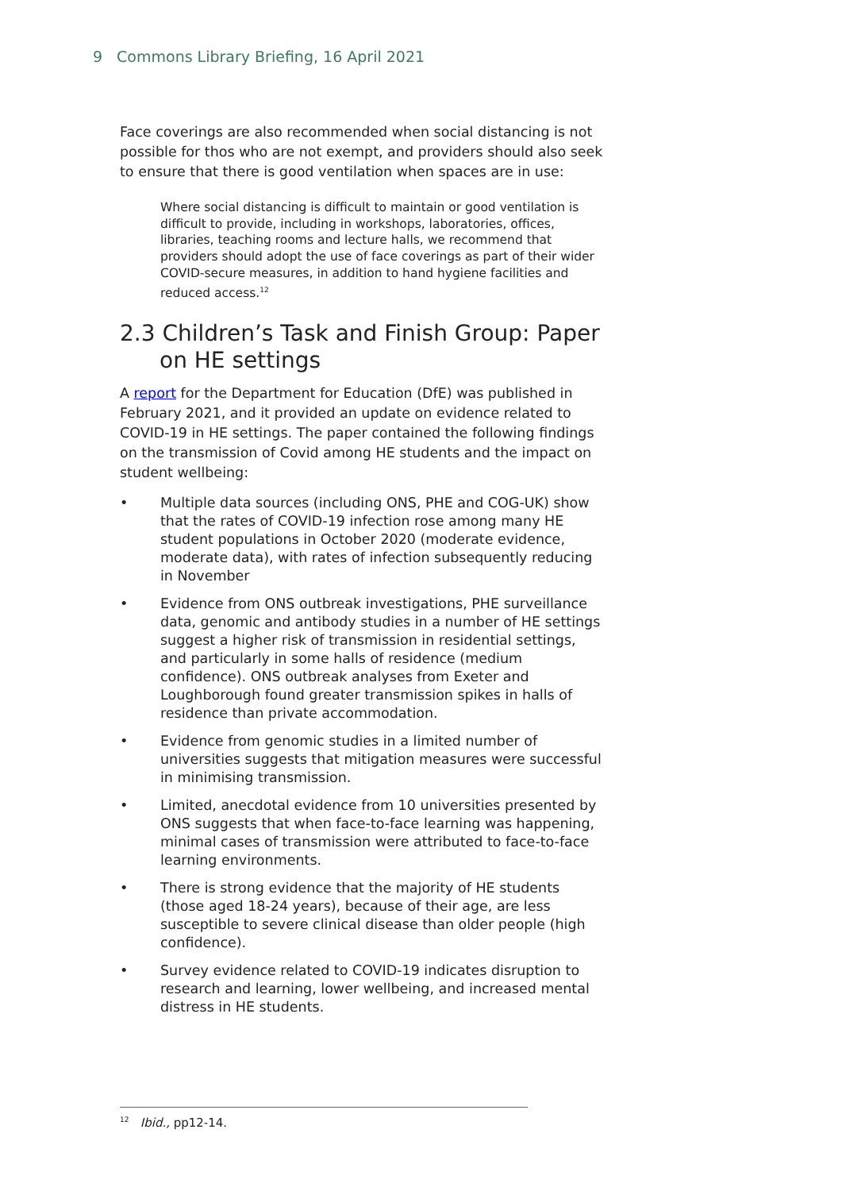9 Commons Library Briefing, 16 April 2021
Face coverings are also recommended when social distancing is not possible for thos who are not exempt, and providers should also seek to ensure that there is good ventilation when spaces are in use:
Where social distancing is difficult to maintain or good ventilation is difficult to provide, including in workshops, laboratories, offices, libraries, teaching rooms and lecture halls, we recommend that providers should adopt the use of face coverings as part of their wider COVID-secure measures, in addition to hand hygiene facilities and reduced access.<sup>12</sup>
2.3 Children’s Task and Finish Group: Paper on HE settings
A report for the Department for Education (DfE) was published in February 2021, and it provided an update on evidence related to COVID-19 in HE settings. The paper contained the following findings on the transmission of Covid among HE students and the impact on student wellbeing:
• Multiple data sources (including ONS, PHE and COG-UK) show that the rates of COVID-19 infection rose among many HE student populations in October 2020 (moderate evidence, moderate data), with rates of infection subsequently reducing in November
• Evidence from ONS outbreak investigations, PHE surveillance data, genomic and antibody studies in a number of HE settings suggest a higher risk of transmission in residential settings, and particularly in some halls of residence (medium confidence). ONS outbreak analyses from Exeter and Loughborough found greater transmission spikes in halls of residence than private accommodation.
• Evidence from genomic studies in a limited number of universities suggests that mitigation measures were successful in minimising transmission.
• Limited, anecdotal evidence from 10 universities presented by ONS suggests that when face-to-face learning was happening, minimal cases of transmission were attributed to face-to-face learning environments.
• There is strong evidence that the majority of HE students (those aged 18-24 years), because of their age, are less susceptible to severe clinical disease than older people (high confidence).
• Survey evidence related to COVID-19 indicates disruption to research and learning, lower wellbeing, and increased mental distress in HE students.
<sup>12</sup> Ibid., pp12-14.